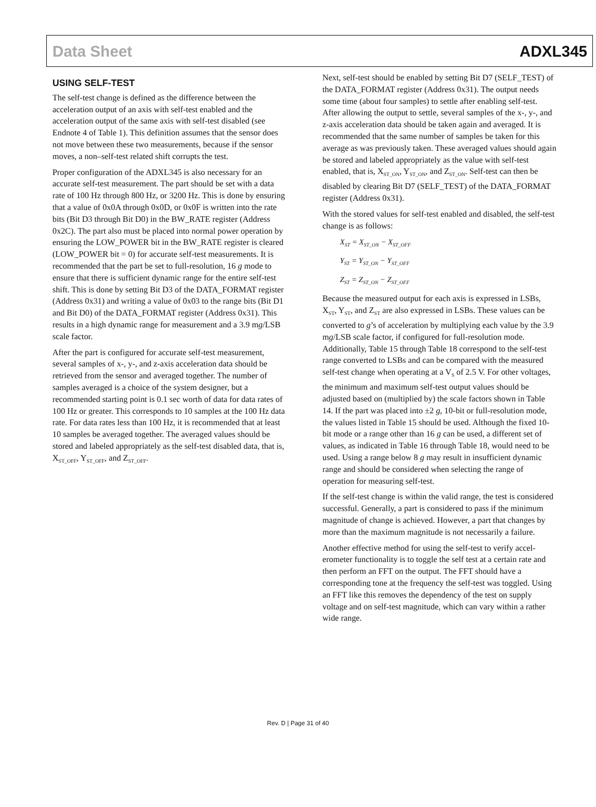Data Sheet ADXL345
USING SELF-TEST
The self-test change is defined as the difference between the acceleration output of an axis with self-test enabled and the acceleration output of the same axis with self-test disabled (see Endnote 4 of Table 1). This definition assumes that the sensor does not move between these two measurements, because if the sensor moves, a non–self-test related shift corrupts the test.
Proper configuration of the ADXL345 is also necessary for an accurate self-test measurement. The part should be set with a data rate of 100 Hz through 800 Hz, or 3200 Hz. This is done by ensuring that a value of 0x0A through 0x0D, or 0x0F is written into the rate bits (Bit D3 through Bit D0) in the BW_RATE register (Address 0x2C). The part also must be placed into normal power operation by ensuring the LOW_POWER bit in the BW_RATE register is cleared (LOW_POWER bit = 0) for accurate self-test measurements. It is recommended that the part be set to full-resolution, 16 g mode to ensure that there is sufficient dynamic range for the entire self-test shift. This is done by setting Bit D3 of the DATA_FORMAT register (Address 0x31) and writing a value of 0x03 to the range bits (Bit D1 and Bit D0) of the DATA_FORMAT register (Address 0x31). This results in a high dynamic range for measurement and a 3.9 mg/LSB scale factor.
After the part is configured for accurate self-test measurement, several samples of x-, y-, and z-axis acceleration data should be retrieved from the sensor and averaged together. The number of samples averaged is a choice of the system designer, but a recommended starting point is 0.1 sec worth of data for data rates of 100 Hz or greater. This corresponds to 10 samples at the 100 Hz data rate. For data rates less than 100 Hz, it is recommended that at least 10 samples be averaged together. The averaged values should be stored and labeled appropriately as the self-test disabled data, that is, X<sub>ST_OFF</sub>, Y<sub>ST_OFF</sub>, and Z<sub>ST_OFF</sub>.
Next, self-test should be enabled by setting Bit D7 (SELF_TEST) of the DATA_FORMAT register (Address 0x31). The output needs some time (about four samples) to settle after enabling self-test. After allowing the output to settle, several samples of the x-, y-, and z-axis acceleration data should be taken again and averaged. It is recommended that the same number of samples be taken for this average as was previously taken. These averaged values should again be stored and labeled appropriately as the value with self-test enabled, that is, X<sub>ST_ON</sub>, Y<sub>ST_ON</sub>, and Z<sub>ST_ON</sub>. Self-test can then be disabled by clearing Bit D7 (SELF_TEST) of the DATA_FORMAT register (Address 0x31).
With the stored values for self-test enabled and disabled, the self-test change is as follows:
X<sub>ST</sub> = X<sub>ST_ON</sub> − X<sub>ST_OFF</sub>
Y<sub>ST</sub> = Y<sub>ST_ON</sub> − Y<sub>ST_OFF</sub>
Z<sub>ST</sub> = Z<sub>ST_ON</sub> − Z<sub>ST_OFF</sub>
Because the measured output for each axis is expressed in LSBs, X<sub>ST</sub>, Y<sub>ST</sub>, and Z<sub>ST</sub> are also expressed in LSBs. These values can be converted to g’s of acceleration by multiplying each value by the 3.9 mg/LSB scale factor, if configured for full-resolution mode. Additionally, Table 15 through Table 18 correspond to the self-test range converted to LSBs and can be compared with the measured self-test change when operating at a V<sub>S</sub> of 2.5 V. For other voltages, the minimum and maximum self-test output values should be adjusted based on (multiplied by) the scale factors shown in Table 14. If the part was placed into ±2 g, 10-bit or full-resolution mode, the values listed in Table 15 should be used. Although the fixed 10-bit mode or a range other than 16 g can be used, a different set of values, as indicated in Table 16 through Table 18, would need to be used. Using a range below 8 g may result in insufficient dynamic range and should be considered when selecting the range of operation for measuring self-test.
If the self-test change is within the valid range, the test is considered successful. Generally, a part is considered to pass if the minimum magnitude of change is achieved. However, a part that changes by more than the maximum magnitude is not necessarily a failure.
Another effective method for using the self-test to verify accel-erometer functionality is to toggle the self test at a certain rate and then perform an FFT on the output. The FFT should have a corresponding tone at the frequency the self-test was toggled. Using an FFT like this removes the dependency of the test on supply voltage and on self-test magnitude, which can vary within a rather wide range.
Rev. D | Page 31 of 40